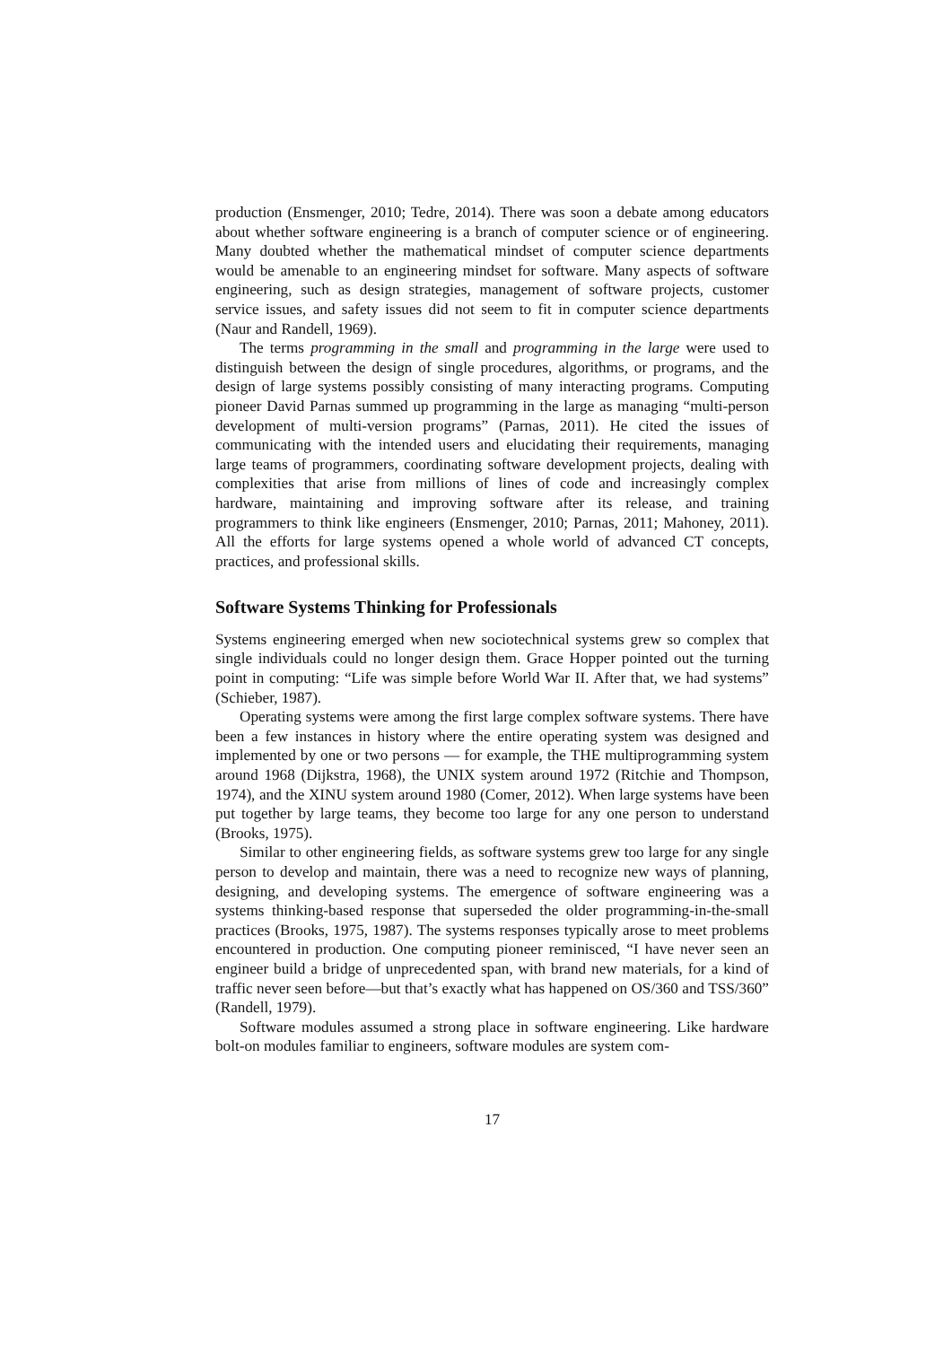production (Ensmenger, 2010; Tedre, 2014). There was soon a debate among educators about whether software engineering is a branch of computer science or of engineering. Many doubted whether the mathematical mindset of computer science departments would be amenable to an engineering mindset for software. Many aspects of software engineering, such as design strategies, management of software projects, customer service issues, and safety issues did not seem to fit in computer science departments (Naur and Randell, 1969).
The terms programming in the small and programming in the large were used to distinguish between the design of single procedures, algorithms, or programs, and the design of large systems possibly consisting of many interacting programs. Computing pioneer David Parnas summed up programming in the large as managing “multi-person development of multi-version programs” (Parnas, 2011). He cited the issues of communicating with the intended users and elucidating their requirements, managing large teams of programmers, coordinating software development projects, dealing with complexities that arise from millions of lines of code and increasingly complex hardware, maintaining and improving software after its release, and training programmers to think like engineers (Ensmenger, 2010; Parnas, 2011; Mahoney, 2011). All the efforts for large systems opened a whole world of advanced CT concepts, practices, and professional skills.
Software Systems Thinking for Professionals
Systems engineering emerged when new sociotechnical systems grew so complex that single individuals could no longer design them. Grace Hopper pointed out the turning point in computing: “Life was simple before World War II. After that, we had systems” (Schieber, 1987).
Operating systems were among the first large complex software systems. There have been a few instances in history where the entire operating system was designed and implemented by one or two persons — for example, the THE multiprogramming system around 1968 (Dijkstra, 1968), the UNIX system around 1972 (Ritchie and Thompson, 1974), and the XINU system around 1980 (Comer, 2012). When large systems have been put together by large teams, they become too large for any one person to understand (Brooks, 1975).
Similar to other engineering fields, as software systems grew too large for any single person to develop and maintain, there was a need to recognize new ways of planning, designing, and developing systems. The emergence of software engineering was a systems thinking-based response that superseded the older programming-in-the-small practices (Brooks, 1975, 1987). The systems responses typically arose to meet problems encountered in production. One computing pioneer reminisced, “I have never seen an engineer build a bridge of unprecedented span, with brand new materials, for a kind of traffic never seen before—but that’s exactly what has happened on OS/360 and TSS/360” (Randell, 1979).
Software modules assumed a strong place in software engineering. Like hardware bolt-on modules familiar to engineers, software modules are system com-
17